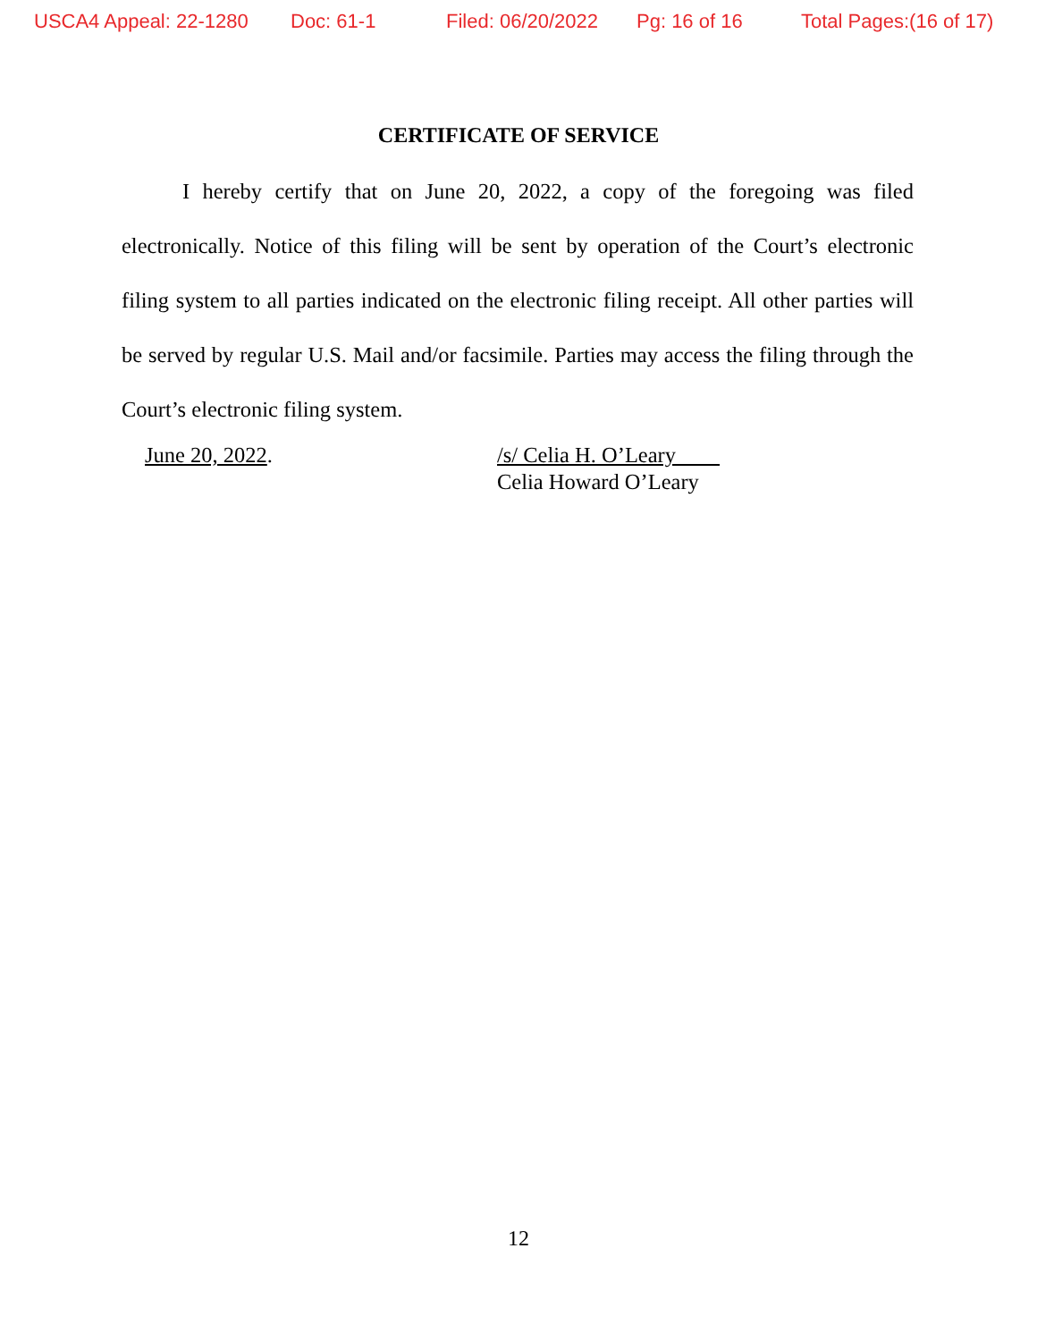USCA4 Appeal: 22-1280 Doc: 61-1 Filed: 06/20/2022 Pg: 16 of 16 Total Pages:(16 of 17)
CERTIFICATE OF SERVICE
I hereby certify that on June 20, 2022, a copy of the foregoing was filed electronically. Notice of this filing will be sent by operation of the Court’s electronic filing system to all parties indicated on the electronic filing receipt. All other parties will be served by regular U.S. Mail and/or facsimile. Parties may access the filing through the Court’s electronic filing system.
June 20, 2022. /s/ Celia H. O’Leary
Celia Howard O’Leary
12